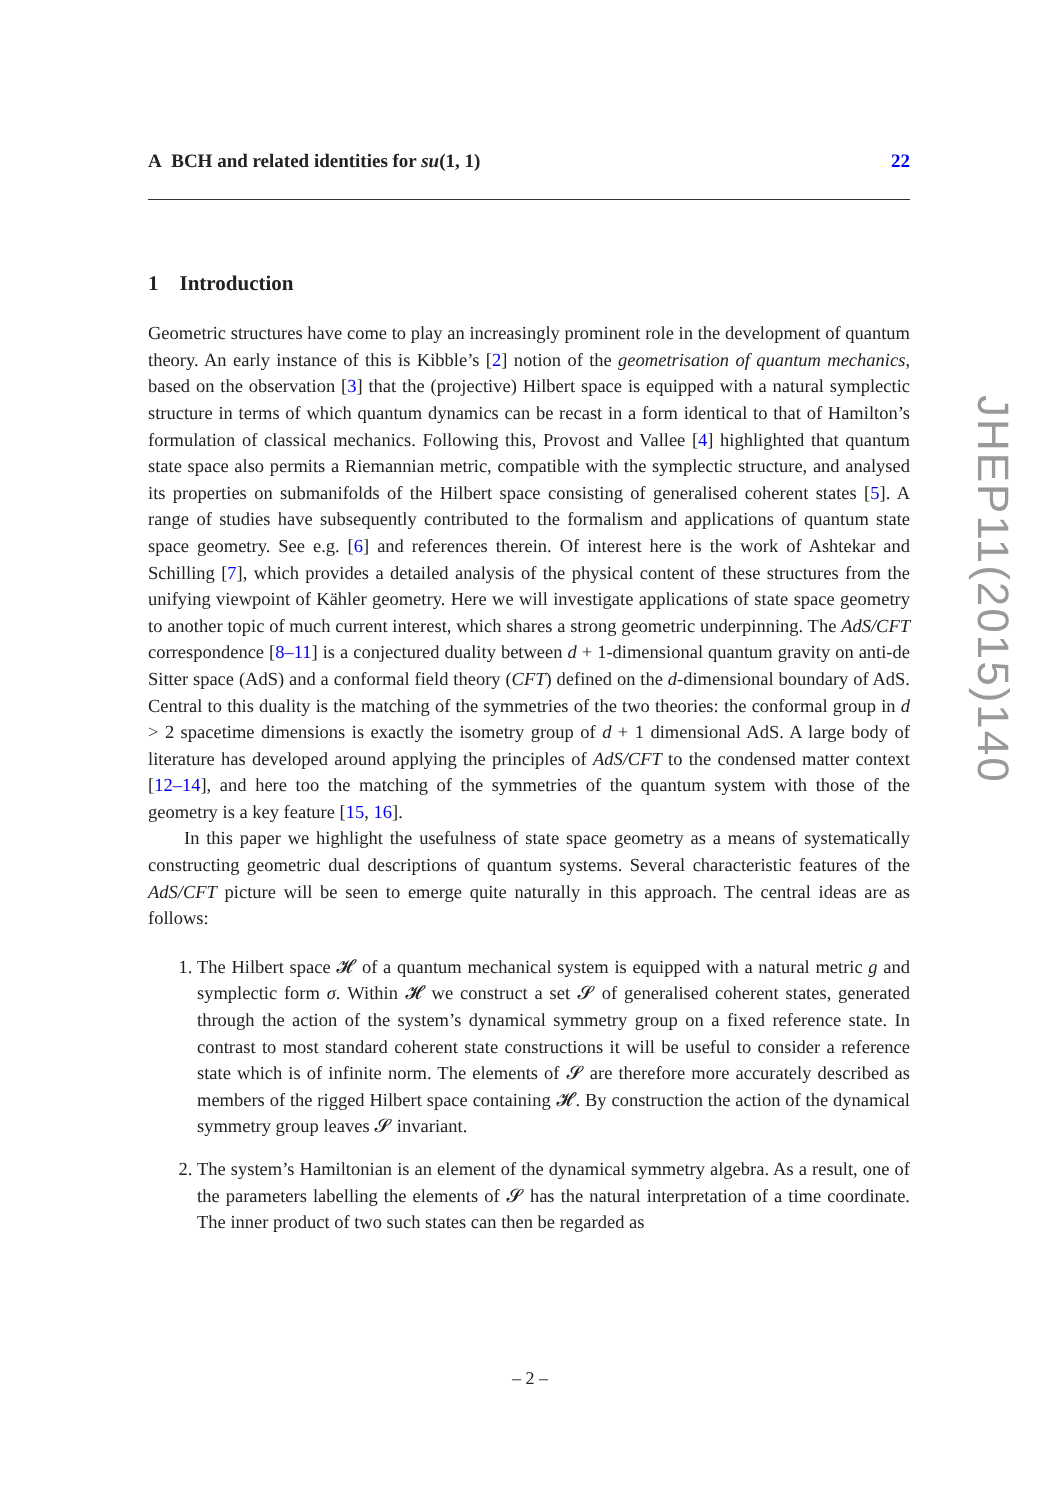A BCH and related identities for su(1, 1) 22
1 Introduction
Geometric structures have come to play an increasingly prominent role in the development of quantum theory. An early instance of this is Kibble’s [2] notion of the geometrisation of quantum mechanics, based on the observation [3] that the (projective) Hilbert space is equipped with a natural symplectic structure in terms of which quantum dynamics can be recast in a form identical to that of Hamilton’s formulation of classical mechanics. Following this, Provost and Vallee [4] highlighted that quantum state space also permits a Riemannian metric, compatible with the symplectic structure, and analysed its properties on submanifolds of the Hilbert space consisting of generalised coherent states [5]. A range of studies have subsequently contributed to the formalism and applications of quantum state space geometry. See e.g. [6] and references therein. Of interest here is the work of Ashtekar and Schilling [7], which provides a detailed analysis of the physical content of these structures from the unifying viewpoint of Kähler geometry. Here we will investigate applications of state space geometry to another topic of much current interest, which shares a strong geometric underpinning. The AdS/CFT correspondence [8–11] is a conjectured duality between d + 1-dimensional quantum gravity on anti-de Sitter space (AdS) and a conformal field theory (CFT) defined on the d-dimensional boundary of AdS. Central to this duality is the matching of the symmetries of the two theories: the conformal group in d > 2 spacetime dimensions is exactly the isometry group of d + 1 dimensional AdS. A large body of literature has developed around applying the principles of AdS/CFT to the condensed matter context [12–14], and here too the matching of the symmetries of the quantum system with those of the geometry is a key feature [15, 16].
In this paper we highlight the usefulness of state space geometry as a means of systematically constructing geometric dual descriptions of quantum systems. Several characteristic features of the AdS/CFT picture will be seen to emerge quite naturally in this approach. The central ideas are as follows:
1. The Hilbert space 𝓗 of a quantum mechanical system is equipped with a natural metric g and symplectic form σ. Within 𝓗 we construct a set 𝓢 of generalised coherent states, generated through the action of the system’s dynamical symmetry group on a fixed reference state. In contrast to most standard coherent state constructions it will be useful to consider a reference state which is of infinite norm. The elements of 𝓢 are therefore more accurately described as members of the rigged Hilbert space containing 𝓗. By construction the action of the dynamical symmetry group leaves 𝓢 invariant.
2. The system’s Hamiltonian is an element of the dynamical symmetry algebra. As a result, one of the parameters labelling the elements of 𝓢 has the natural interpretation of a time coordinate. The inner product of two such states can then be regarded as
JHEP11(2015)140
– 2 –